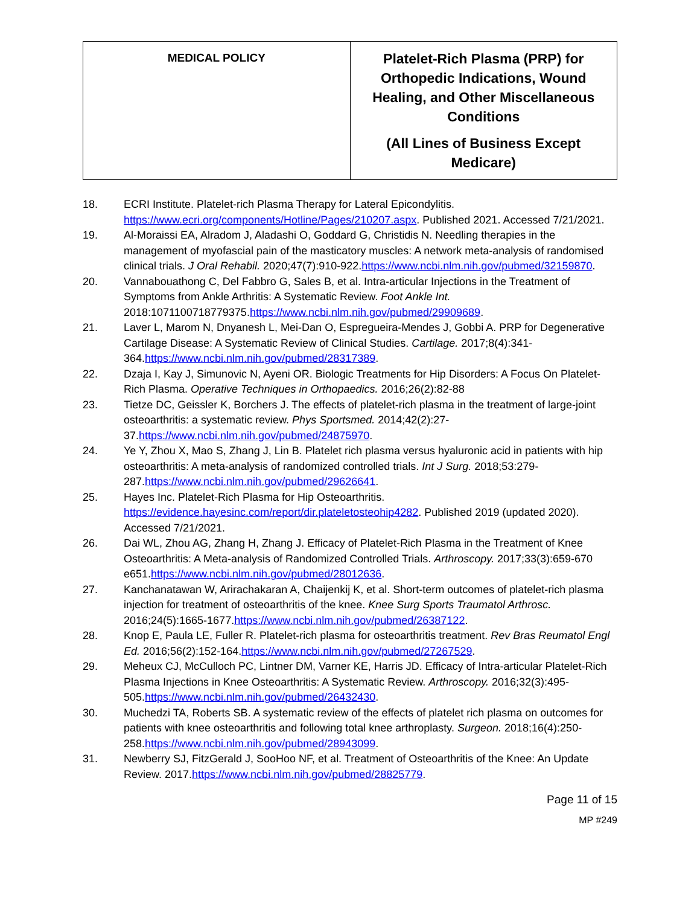| MEDICAL POLICY | Platelet-Rich Plasma (PRP) for Orthopedic Indications, Wound Healing, and Other Miscellaneous Conditions (All Lines of Business Except Medicare) |
18. ECRI Institute. Platelet-rich Plasma Therapy for Lateral Epicondylitis. https://www.ecri.org/components/Hotline/Pages/210207.aspx. Published 2021. Accessed 7/21/2021.
19. Al-Moraissi EA, Alradom J, Aladashi O, Goddard G, Christidis N. Needling therapies in the management of myofascial pain of the masticatory muscles: A network meta-analysis of randomised clinical trials. J Oral Rehabil. 2020;47(7):910-922.https://www.ncbi.nlm.nih.gov/pubmed/32159870.
20. Vannabouathong C, Del Fabbro G, Sales B, et al. Intra-articular Injections in the Treatment of Symptoms from Ankle Arthritis: A Systematic Review. Foot Ankle Int. 2018:1071100718779375.https://www.ncbi.nlm.nih.gov/pubmed/29909689.
21. Laver L, Marom N, Dnyanesh L, Mei-Dan O, Espregueira-Mendes J, Gobbi A. PRP for Degenerative Cartilage Disease: A Systematic Review of Clinical Studies. Cartilage. 2017;8(4):341-364.https://www.ncbi.nlm.nih.gov/pubmed/28317389.
22. Dzaja I, Kay J, Simunovic N, Ayeni OR. Biologic Treatments for Hip Disorders: A Focus On Platelet-Rich Plasma. Operative Techniques in Orthopaedics. 2016;26(2):82-88
23. Tietze DC, Geissler K, Borchers J. The effects of platelet-rich plasma in the treatment of large-joint osteoarthritis: a systematic review. Phys Sportsmed. 2014;42(2):27-37.https://www.ncbi.nlm.nih.gov/pubmed/24875970.
24. Ye Y, Zhou X, Mao S, Zhang J, Lin B. Platelet rich plasma versus hyaluronic acid in patients with hip osteoarthritis: A meta-analysis of randomized controlled trials. Int J Surg. 2018;53:279-287.https://www.ncbi.nlm.nih.gov/pubmed/29626641.
25. Hayes Inc. Platelet-Rich Plasma for Hip Osteoarthritis. https://evidence.hayesinc.com/report/dir.plateletosteohip4282. Published 2019 (updated 2020). Accessed 7/21/2021.
26. Dai WL, Zhou AG, Zhang H, Zhang J. Efficacy of Platelet-Rich Plasma in the Treatment of Knee Osteoarthritis: A Meta-analysis of Randomized Controlled Trials. Arthroscopy. 2017;33(3):659-670 e651.https://www.ncbi.nlm.nih.gov/pubmed/28012636.
27. Kanchanatawan W, Arirachakaran A, Chaijenkij K, et al. Short-term outcomes of platelet-rich plasma injection for treatment of osteoarthritis of the knee. Knee Surg Sports Traumatol Arthrosc. 2016;24(5):1665-1677.https://www.ncbi.nlm.nih.gov/pubmed/26387122.
28. Knop E, Paula LE, Fuller R. Platelet-rich plasma for osteoarthritis treatment. Rev Bras Reumatol Engl Ed. 2016;56(2):152-164.https://www.ncbi.nlm.nih.gov/pubmed/27267529.
29. Meheux CJ, McCulloch PC, Lintner DM, Varner KE, Harris JD. Efficacy of Intra-articular Platelet-Rich Plasma Injections in Knee Osteoarthritis: A Systematic Review. Arthroscopy. 2016;32(3):495-505.https://www.ncbi.nlm.nih.gov/pubmed/26432430.
30. Muchedzi TA, Roberts SB. A systematic review of the effects of platelet rich plasma on outcomes for patients with knee osteoarthritis and following total knee arthroplasty. Surgeon. 2018;16(4):250-258.https://www.ncbi.nlm.nih.gov/pubmed/28943099.
31. Newberry SJ, FitzGerald J, SooHoo NF, et al. Treatment of Osteoarthritis of the Knee: An Update Review. 2017.https://www.ncbi.nlm.nih.gov/pubmed/28825779.
Page 11 of 15
MP #249